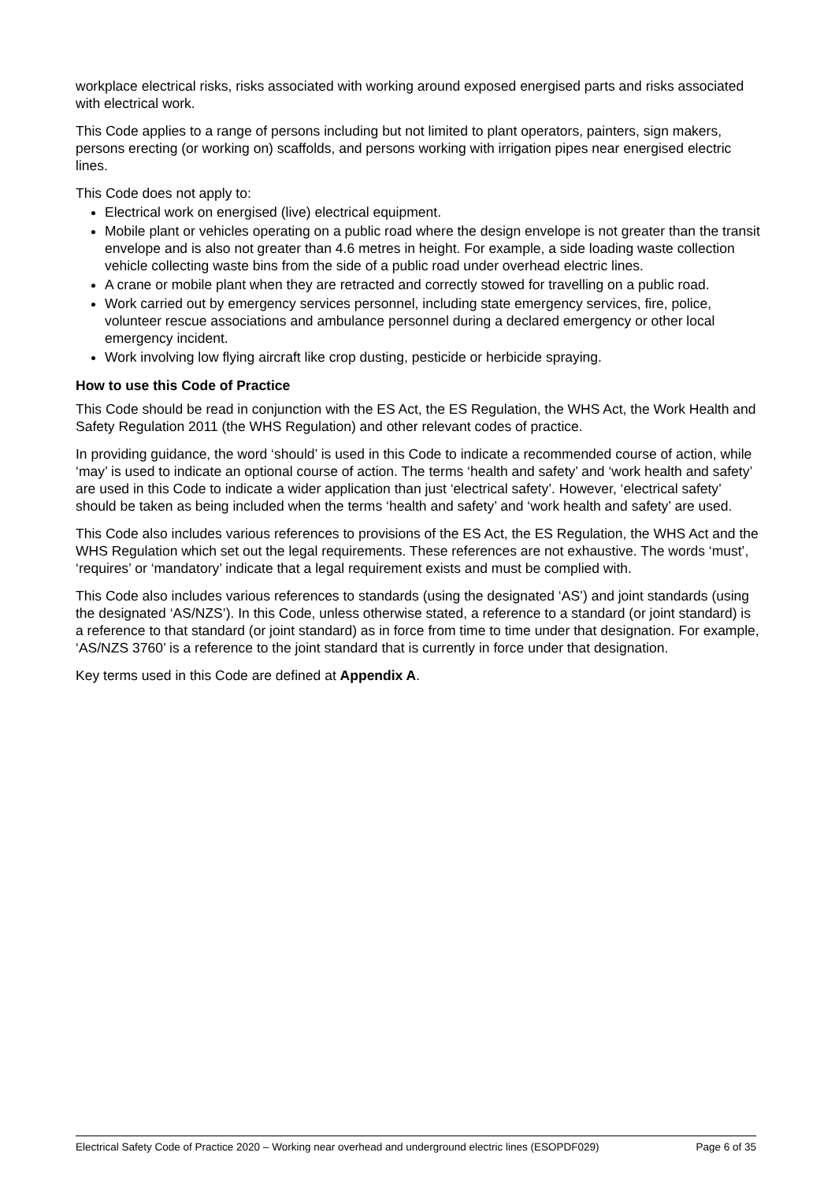workplace electrical risks, risks associated with working around exposed energised parts and risks associated with electrical work.
This Code applies to a range of persons including but not limited to plant operators, painters, sign makers, persons erecting (or working on) scaffolds, and persons working with irrigation pipes near energised electric lines.
This Code does not apply to:
Electrical work on energised (live) electrical equipment.
Mobile plant or vehicles operating on a public road where the design envelope is not greater than the transit envelope and is also not greater than 4.6 metres in height. For example, a side loading waste collection vehicle collecting waste bins from the side of a public road under overhead electric lines.
A crane or mobile plant when they are retracted and correctly stowed for travelling on a public road.
Work carried out by emergency services personnel, including state emergency services, fire, police, volunteer rescue associations and ambulance personnel during a declared emergency or other local emergency incident.
Work involving low flying aircraft like crop dusting, pesticide or herbicide spraying.
How to use this Code of Practice
This Code should be read in conjunction with the ES Act, the ES Regulation, the WHS Act, the Work Health and Safety Regulation 2011 (the WHS Regulation) and other relevant codes of practice.
In providing guidance, the word ‘should’ is used in this Code to indicate a recommended course of action, while ‘may’ is used to indicate an optional course of action. The terms ‘health and safety’ and ‘work health and safety’ are used in this Code to indicate a wider application than just ‘electrical safety’. However, ‘electrical safety’ should be taken as being included when the terms ‘health and safety’ and ‘work health and safety’ are used.
This Code also includes various references to provisions of the ES Act, the ES Regulation, the WHS Act and the WHS Regulation which set out the legal requirements. These references are not exhaustive. The words ‘must’, ‘requires’ or ‘mandatory’ indicate that a legal requirement exists and must be complied with.
This Code also includes various references to standards (using the designated ‘AS’) and joint standards (using the designated ‘AS/NZS’). In this Code, unless otherwise stated, a reference to a standard (or joint standard) is a reference to that standard (or joint standard) as in force from time to time under that designation. For example, ‘AS/NZS 3760’ is a reference to the joint standard that is currently in force under that designation.
Key terms used in this Code are defined at Appendix A.
Electrical Safety Code of Practice 2020 – Working near overhead and underground electric lines (ESOPDF029) Page 6 of 35